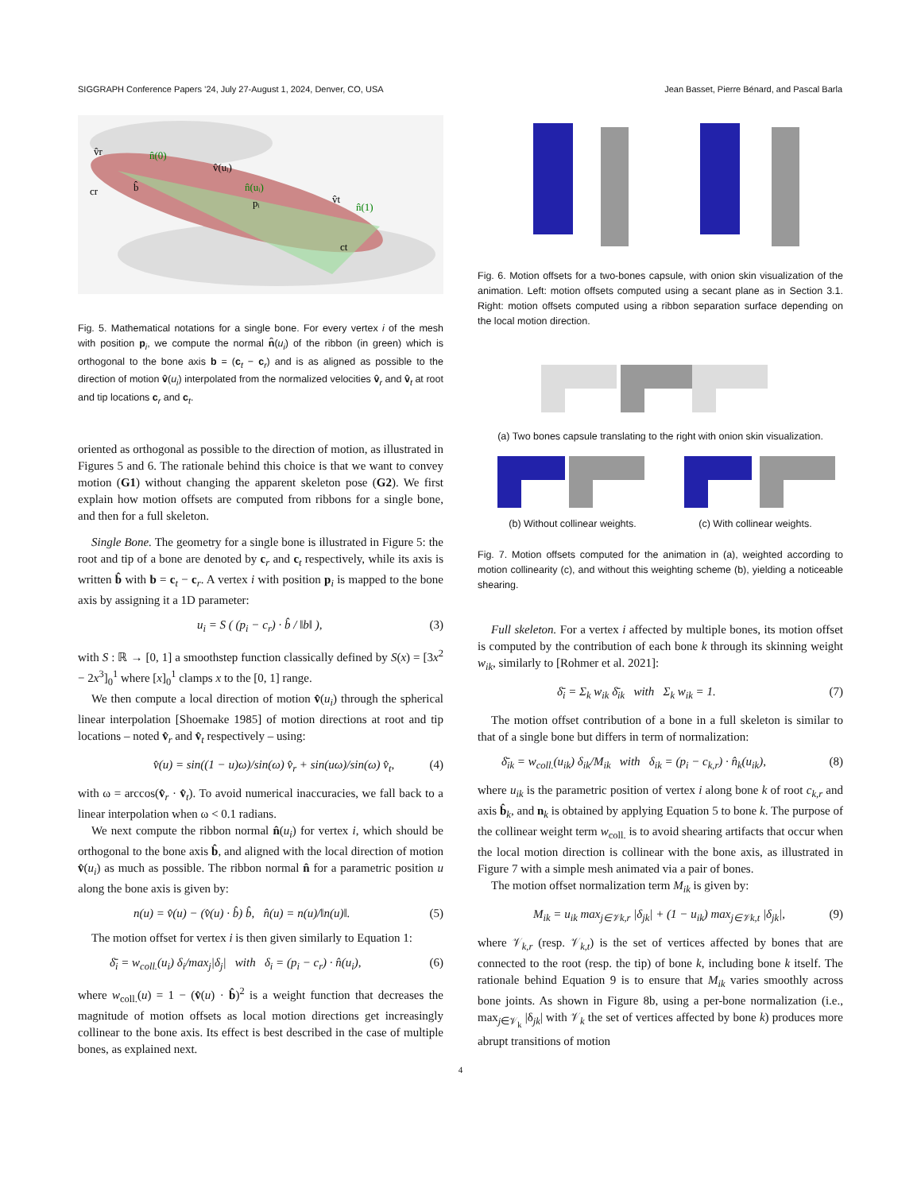SIGGRAPH Conference Papers ’24, July 27-August 1, 2024, Denver, CO, USA Jean Basset, Pierre Bénard, and Pascal Barla
v̂r
n̂(0)
v̂(uᵢ)
n̂(uᵢ)
pᵢ
cr
v̂t
n̂(1)
ct
b̂
Fig. 5. Mathematical notations for a single bone. For every vertex i of the mesh with position p<sub>i</sub>, we compute the normal n̂(u<sub>i</sub>) of the ribbon (in green) which is orthogonal to the bone axis b = (c<sub>t</sub> − c<sub>r</sub>) and is as aligned as possible to the direction of motion v̂(u<sub>i</sub>) interpolated from the normalized velocities v̂<sub>r</sub> and v̂<sub>t</sub> at root and tip locations c<sub>r</sub> and c<sub>t</sub>.
oriented as orthogonal as possible to the direction of motion, as illustrated in Figures 5 and 6. The rationale behind this choice is that we want to convey motion (G1) without changing the apparent skeleton pose (G2). We first explain how motion offsets are computed from ribbons for a single bone, and then for a full skeleton.
Single Bone. The geometry for a single bone is illustrated in Figure 5: the root and tip of a bone are denoted by c<sub>r</sub> and c<sub>t</sub> respectively, while its axis is written b̂ with b = c<sub>t</sub> − c<sub>r</sub>. A vertex i with position p<sub>i</sub> is mapped to the bone axis by assigning it a 1D parameter:
u<sub>i</sub> = S ( (p<sub>i</sub> − c<sub>r</sub>) · b̂ / ‖b‖ ), (3)
with S : ℝ → [0, 1] a smoothstep function classically defined by S(x) = [3x<sup>2</sup> − 2x<sup>3</sup>]<sub>0</sub><sup>1</sup> where [x]<sub>0</sub><sup>1</sup> clamps x to the [0, 1] range.
We then compute a local direction of motion v̂(u<sub>i</sub>) through the spherical linear interpolation [Shoemake 1985] of motion directions at root and tip locations – noted v̂<sub>r</sub> and v̂<sub>t</sub> respectively – using:
v̂(u) = sin((1 − u)ω)/sin(ω) v̂<sub>r</sub> + sin(uω)/sin(ω) v̂<sub>t</sub>, (4)
with ω = arccos(v̂<sub>r</sub> · v̂<sub>t</sub>). To avoid numerical inaccuracies, we fall back to a linear interpolation when ω < 0.1 radians.
We next compute the ribbon normal n̂(u<sub>i</sub>) for vertex i, which should be orthogonal to the bone axis b̂, and aligned with the local direction of motion v̂(u<sub>i</sub>) as much as possible. The ribbon normal n̂ for a parametric position u along the bone axis is given by:
n(u) = v̂(u) − (v̂(u) · b̂) b̂, n̂(u) = n(u)/‖n(u)‖. (5)
The motion offset for vertex i is then given similarly to Equation 1:
δ̄<sub>i</sub> = w<sub>coll.</sub>(u<sub>i</sub>) δ<sub>i</sub>/max<sub>j</sub>|δ<sub>j</sub>| with δ<sub>i</sub> = (p<sub>i</sub> − c<sub>r</sub>) · n̂(u<sub>i</sub>), (6)
where w<sub>coll.</sub>(u) = 1 − (v̂(u) · b̂)<sup>2</sup> is a weight function that decreases the magnitude of motion offsets as local motion directions get increasingly collinear to the bone axis. Its effect is best described in the case of multiple bones, as explained next.
Fig. 6. Motion offsets for a two-bones capsule, with onion skin visualization of the animation. Left: motion offsets computed using a secant plane as in Section 3.1. Right: motion offsets computed using a ribbon separation surface depending on the local motion direction.
(a) Two bones capsule translating to the right with onion skin visualization.
(b) Without collinear weights. (c) With collinear weights.
Fig. 7. Motion offsets computed for the animation in (a), weighted according to motion collinearity (c), and without this weighting scheme (b), yielding a noticeable shearing.
Full skeleton. For a vertex i affected by multiple bones, its motion offset is computed by the contribution of each bone k through its skinning weight w<sub>ik</sub>, similarly to [Rohmer et al. 2021]:
δ̄<sub>i</sub> = Σ<sub>k</sub> w<sub>ik</sub> δ̄<sub>ik</sub> with Σ<sub>k</sub> w<sub>ik</sub> = 1. (7)
The motion offset contribution of a bone in a full skeleton is similar to that of a single bone but differs in term of normalization:
δ̄<sub>ik</sub> = w<sub>coll.</sub>(u<sub>ik</sub>) δ<sub>ik</sub>/M<sub>ik</sub> with δ<sub>ik</sub> = (p<sub>i</sub> − c<sub>k,r</sub>) · n̂<sub>k</sub>(u<sub>ik</sub>), (8)
where u<sub>ik</sub> is the parametric position of vertex i along bone k of root c<sub>k,r</sub> and axis b̂<sub>k</sub>, and n<sub>k</sub> is obtained by applying Equation 5 to bone k. The purpose of the collinear weight term w<sub>coll.</sub> is to avoid shearing artifacts that occur when the local motion direction is collinear with the bone axis, as illustrated in Figure 7 with a simple mesh animated via a pair of bones.
The motion offset normalization term M<sub>ik</sub> is given by:
M<sub>ik</sub> = u<sub>ik</sub> max<sub>j∈𝒱k,r</sub> |δ<sub>jk</sub>| + (1 − u<sub>ik</sub>) max<sub>j∈𝒱k,t</sub> |δ<sub>jk</sub>|, (9)
where 𝒱<sub>k,r</sub> (resp. 𝒱<sub>k,t</sub>) is the set of vertices affected by bones that are connected to the root (resp. the tip) of bone k, including bone k itself. The rationale behind Equation 9 is to ensure that M<sub>ik</sub> varies smoothly across bone joints. As shown in Figure 8b, using a per-bone normalization (i.e., max<sub>j∈𝒱<sub>k</sub></sub> |δ<sub>jk</sub>| with 𝒱<sub>k</sub> the set of vertices affected by bone k) produces more abrupt transitions of motion
4